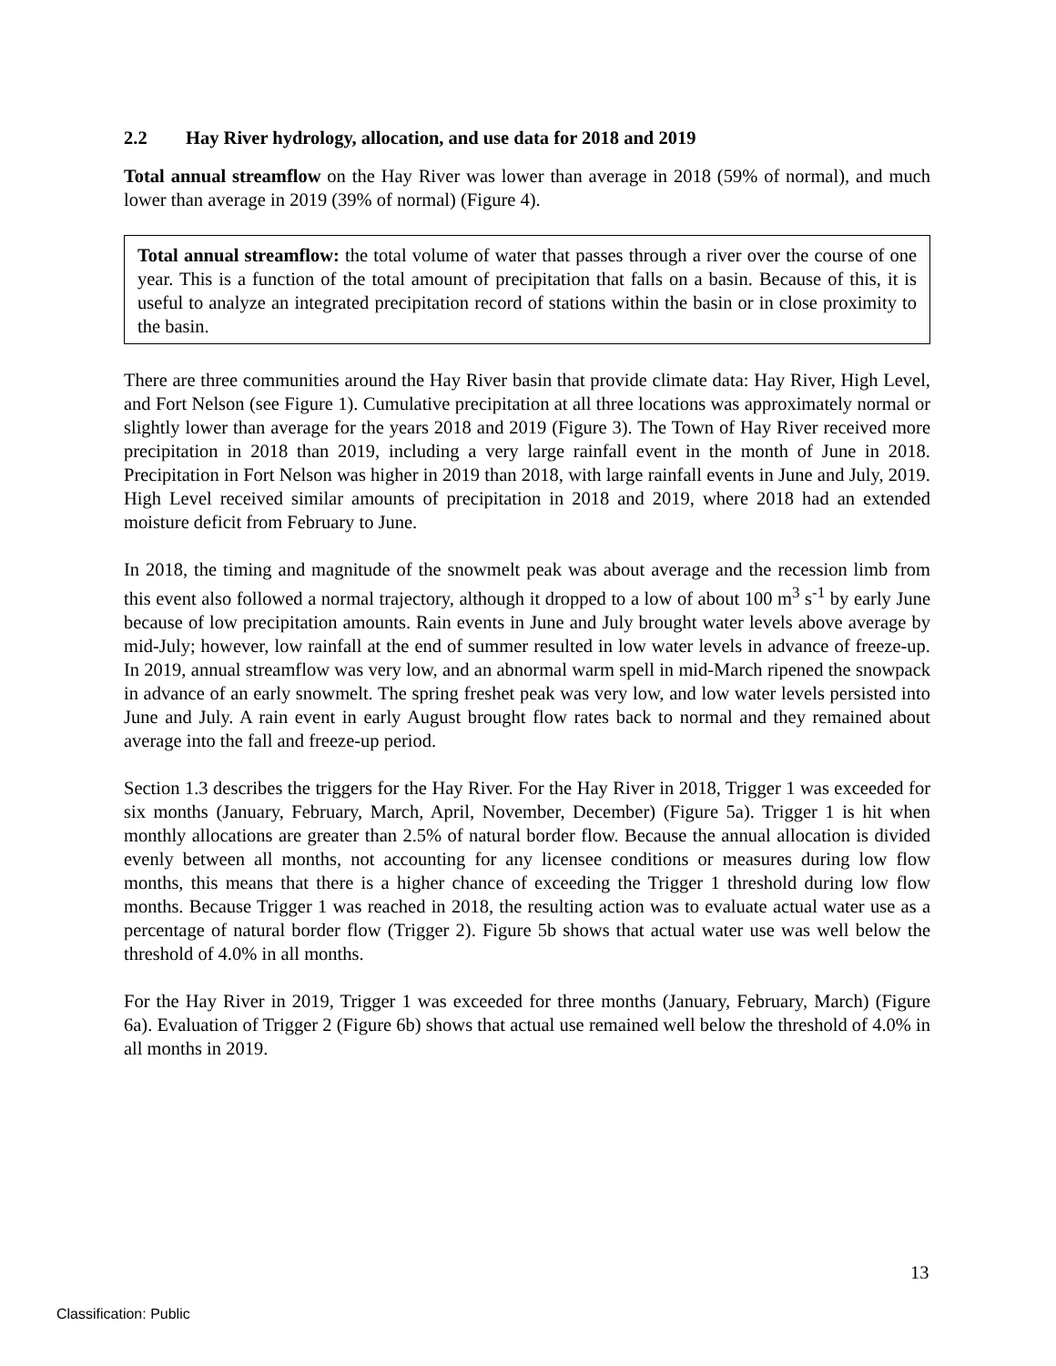2.2 Hay River hydrology, allocation, and use data for 2018 and 2019
Total annual streamflow on the Hay River was lower than average in 2018 (59% of normal), and much lower than average in 2019 (39% of normal) (Figure 4).
Total annual streamflow: the total volume of water that passes through a river over the course of one year. This is a function of the total amount of precipitation that falls on a basin. Because of this, it is useful to analyze an integrated precipitation record of stations within the basin or in close proximity to the basin.
There are three communities around the Hay River basin that provide climate data: Hay River, High Level, and Fort Nelson (see Figure 1). Cumulative precipitation at all three locations was approximately normal or slightly lower than average for the years 2018 and 2019 (Figure 3). The Town of Hay River received more precipitation in 2018 than 2019, including a very large rainfall event in the month of June in 2018. Precipitation in Fort Nelson was higher in 2019 than 2018, with large rainfall events in June and July, 2019. High Level received similar amounts of precipitation in 2018 and 2019, where 2018 had an extended moisture deficit from February to June.
In 2018, the timing and magnitude of the snowmelt peak was about average and the recession limb from this event also followed a normal trajectory, although it dropped to a low of about 100 m<sup>3</sup> s<sup>-1</sup> by early June because of low precipitation amounts. Rain events in June and July brought water levels above average by mid-July; however, low rainfall at the end of summer resulted in low water levels in advance of freeze-up. In 2019, annual streamflow was very low, and an abnormal warm spell in mid-March ripened the snowpack in advance of an early snowmelt. The spring freshet peak was very low, and low water levels persisted into June and July. A rain event in early August brought flow rates back to normal and they remained about average into the fall and freeze-up period.
Section 1.3 describes the triggers for the Hay River. For the Hay River in 2018, Trigger 1 was exceeded for six months (January, February, March, April, November, December) (Figure 5a). Trigger 1 is hit when monthly allocations are greater than 2.5% of natural border flow. Because the annual allocation is divided evenly between all months, not accounting for any licensee conditions or measures during low flow months, this means that there is a higher chance of exceeding the Trigger 1 threshold during low flow months. Because Trigger 1 was reached in 2018, the resulting action was to evaluate actual water use as a percentage of natural border flow (Trigger 2). Figure 5b shows that actual water use was well below the threshold of 4.0% in all months.
For the Hay River in 2019, Trigger 1 was exceeded for three months (January, February, March) (Figure 6a). Evaluation of Trigger 2 (Figure 6b) shows that actual use remained well below the threshold of 4.0% in all months in 2019.
13
Classification: Public